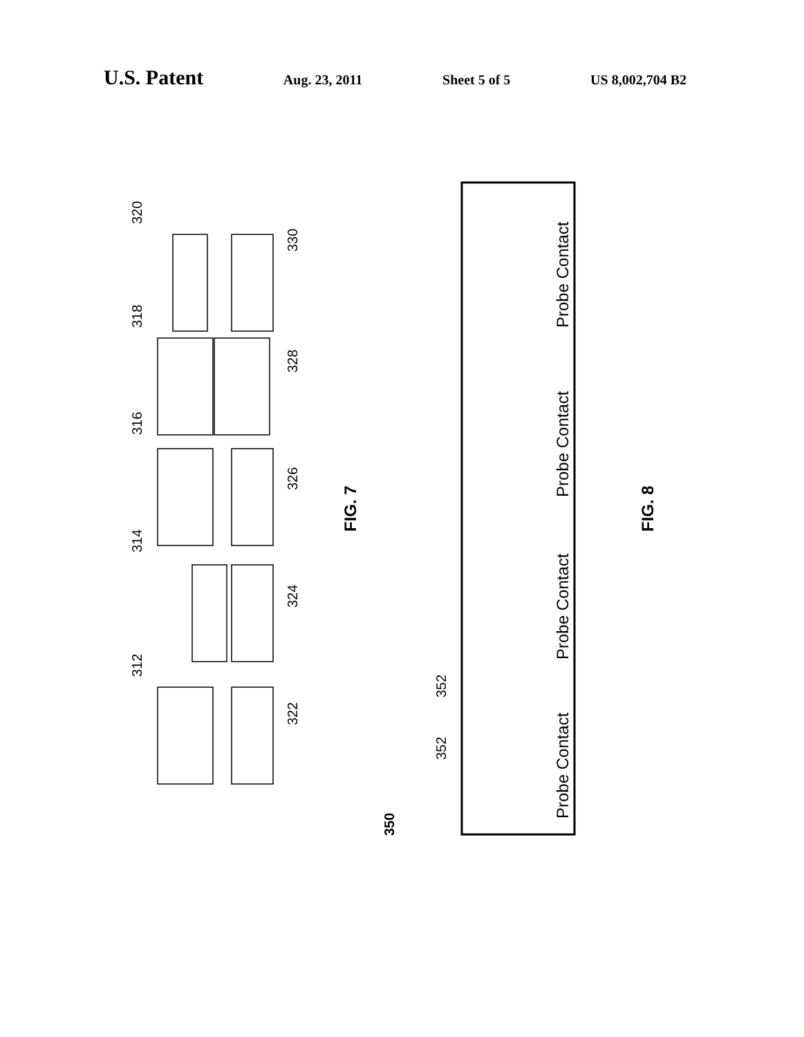U.S. Patent Aug. 23, 2011 Sheet 5 of 5 US 8,002,704 B2
312
314
316
318
320
322
324
326
328
330
FIG. 7
350
352
352
Probe Contact
Probe Contact
Probe Contact
Probe Contact
FIG. 8